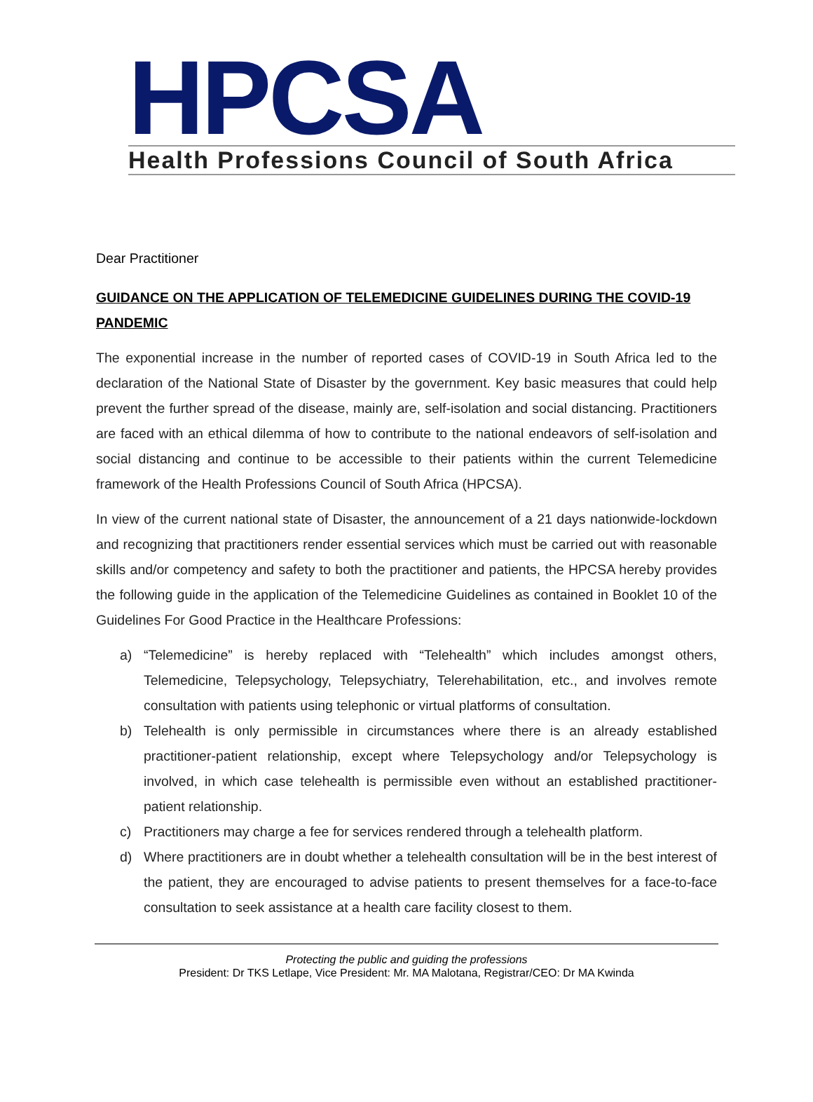HPCSA
Health Professions Council of South Africa
Dear Practitioner
GUIDANCE ON THE APPLICATION OF TELEMEDICINE GUIDELINES DURING THE COVID-19 PANDEMIC
The exponential increase in the number of reported cases of COVID-19 in South Africa led to the declaration of the National State of Disaster by the government. Key basic measures that could help prevent the further spread of the disease, mainly are, self-isolation and social distancing. Practitioners are faced with an ethical dilemma of how to contribute to the national endeavors of self-isolation and social distancing and continue to be accessible to their patients within the current Telemedicine framework of the Health Professions Council of South Africa (HPCSA).
In view of the current national state of Disaster, the announcement of a 21 days nationwide-lockdown and recognizing that practitioners render essential services which must be carried out with reasonable skills and/or competency and safety to both the practitioner and patients, the HPCSA hereby provides the following guide in the application of the Telemedicine Guidelines as contained in Booklet 10 of the Guidelines For Good Practice in the Healthcare Professions:
a) “Telemedicine” is hereby replaced with “Telehealth” which includes amongst others, Telemedicine, Telepsychology, Telepsychiatry, Telerehabilitation, etc., and involves remote consultation with patients using telephonic or virtual platforms of consultation.
b) Telehealth is only permissible in circumstances where there is an already established practitioner-patient relationship, except where Telepsychology and/or Telepsychology is involved, in which case telehealth is permissible even without an established practitioner-patient relationship.
c) Practitioners may charge a fee for services rendered through a telehealth platform.
d) Where practitioners are in doubt whether a telehealth consultation will be in the best interest of the patient, they are encouraged to advise patients to present themselves for a face-to-face consultation to seek assistance at a health care facility closest to them.
Protecting the public and guiding the professions
President: Dr TKS Letlape, Vice President: Mr. MA Malotana, Registrar/CEO: Dr MA Kwinda